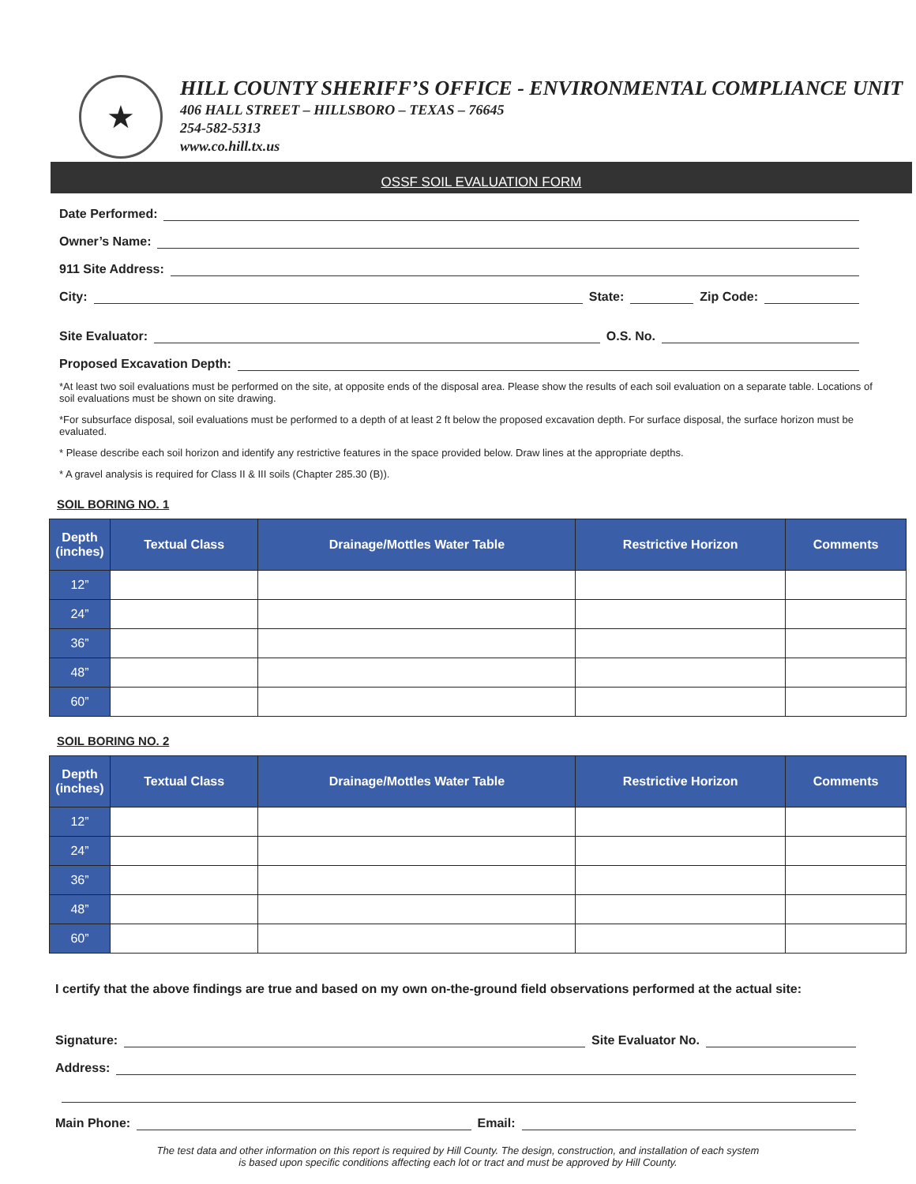★
HILL COUNTY SHERIFF’S OFFICE - ENVIRONMENTAL COMPLIANCE UNIT
406 HALL STREET – HILLSBORO – TEXAS – 76645
254-582-5313
www.co.hill.tx.us
OSSF SOIL EVALUATION FORM
Date Performed:
Owner’s Name:
911 Site Address:
City: State: Zip Code:
Site Evaluator: O.S. No.
Proposed Excavation Depth:
*At least two soil evaluations must be performed on the site, at opposite ends of the disposal area. Please show the results of each soil evaluation on a separate table. Locations of soil evaluations must be shown on site drawing.
*For subsurface disposal, soil evaluations must be performed to a depth of at least 2 ft below the proposed excavation depth. For surface disposal, the surface horizon must be evaluated.
* Please describe each soil horizon and identify any restrictive features in the space provided below. Draw lines at the appropriate depths.
* A gravel analysis is required for Class II & III soils (Chapter 285.30 (B)).
SOIL BORING NO. 1
| Depth (inches) | Textual Class | Drainage/Mottles Water Table | Restrictive Horizon | Comments |
| --- | --- | --- | --- | --- |
| 12” | | | | |
| 24” | | | | |
| 36” | | | | |
| 48” | | | | |
| 60” | | | | |
SOIL BORING NO. 2
| Depth (inches) | Textual Class | Drainage/Mottles Water Table | Restrictive Horizon | Comments |
| --- | --- | --- | --- | --- |
| 12” | | | | |
| 24” | | | | |
| 36” | | | | |
| 48” | | | | |
| 60” | | | | |
I certify that the above findings are true and based on my own on-the-ground field observations performed at the actual site:
Signature: Site Evaluator No.
Address:
Main Phone: Email:
The test data and other information on this report is required by Hill County. The design, construction, and installation of each system
is based upon specific conditions affecting each lot or tract and must be approved by Hill County.